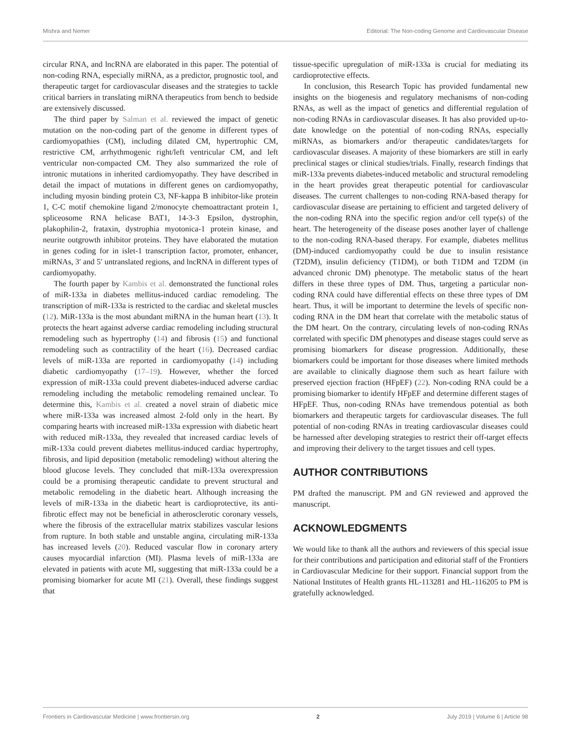Mishra and Nemer Editorial: The Non-coding Genome and Cardiovascular Disease
circular RNA, and lncRNA are elaborated in this paper. The potential of non-coding RNA, especially miRNA, as a predictor, prognostic tool, and therapeutic target for cardiovascular diseases and the strategies to tackle critical barriers in translating miRNA therapeutics from bench to bedside are extensively discussed.
The third paper by Salman et al. reviewed the impact of genetic mutation on the non-coding part of the genome in different types of cardiomyopathies (CM), including dilated CM, hypertrophic CM, restrictive CM, arrhythmogenic right/left ventricular CM, and left ventricular non-compacted CM. They also summarized the role of intronic mutations in inherited cardiomyopathy. They have described in detail the impact of mutations in different genes on cardiomyopathy, including myosin binding protein C3, NF-kappa B inhibitor-like protein 1, C-C motif chemokine ligand 2/monocyte chemoattractant protein 1, spliceosome RNA helicase BAT1, 14-3-3 Epsilon, dystrophin, plakophilin-2, frataxin, dystrophia myotonica-1 protein kinase, and neurite outgrowth inhibitor proteins. They have elaborated the mutation in genes coding for in islet-1 transcription factor, promoter, enhancer, miRNAs, 3′ and 5′ untranslated regions, and lncRNA in different types of cardiomyopathy.
The fourth paper by Kambis et al. demonstrated the functional roles of miR-133a in diabetes mellitus-induced cardiac remodeling. The transcription of miR-133a is restricted to the cardiac and skeletal muscles (12). MiR-133a is the most abundant miRNA in the human heart (13). It protects the heart against adverse cardiac remodeling including structural remodeling such as hypertrophy (14) and fibrosis (15) and functional remodeling such as contractility of the heart (16). Decreased cardiac levels of miR-133a are reported in cardiomyopathy (14) including diabetic cardiomyopathy (17–19). However, whether the forced expression of miR-133a could prevent diabetes-induced adverse cardiac remodeling including the metabolic remodeling remained unclear. To determine this, Kambis et al. created a novel strain of diabetic mice where miR-133a was increased almost 2-fold only in the heart. By comparing hearts with increased miR-133a expression with diabetic heart with reduced miR-133a, they revealed that increased cardiac levels of miR-133a could prevent diabetes mellitus-induced cardiac hypertrophy, fibrosis, and lipid deposition (metabolic remodeling) without altering the blood glucose levels. They concluded that miR-133a overexpression could be a promising therapeutic candidate to prevent structural and metabolic remodeling in the diabetic heart. Although increasing the levels of miR-133a in the diabetic heart is cardioprotective, its anti-fibrotic effect may not be beneficial in atherosclerotic coronary vessels, where the fibrosis of the extracellular matrix stabilizes vascular lesions from rupture. In both stable and unstable angina, circulating miR-133a has increased levels (20). Reduced vascular flow in coronary artery causes myocardial infarction (MI). Plasma levels of miR-133a are elevated in patients with acute MI, suggesting that miR-133a could be a promising biomarker for acute MI (21). Overall, these findings suggest that
tissue-specific upregulation of miR-133a is crucial for mediating its cardioprotective effects.
In conclusion, this Research Topic has provided fundamental new insights on the biogenesis and regulatory mechanisms of non-coding RNAs, as well as the impact of genetics and differential regulation of non-coding RNAs in cardiovascular diseases. It has also provided up-to-date knowledge on the potential of non-coding RNAs, especially miRNAs, as biomarkers and/or therapeutic candidates/targets for cardiovascular diseases. A majority of these biomarkers are still in early preclinical stages or clinical studies/trials. Finally, research findings that miR-133a prevents diabetes-induced metabolic and structural remodeling in the heart provides great therapeutic potential for cardiovascular diseases. The current challenges to non-coding RNA-based therapy for cardiovascular disease are pertaining to efficient and targeted delivery of the non-coding RNA into the specific region and/or cell type(s) of the heart. The heterogeneity of the disease poses another layer of challenge to the non-coding RNA-based therapy. For example, diabetes mellitus (DM)-induced cardiomyopathy could be due to insulin resistance (T2DM), insulin deficiency (T1DM), or both T1DM and T2DM (in advanced chronic DM) phenotype. The metabolic status of the heart differs in these three types of DM. Thus, targeting a particular non-coding RNA could have differential effects on these three types of DM heart. Thus, it will be important to determine the levels of specific non-coding RNA in the DM heart that correlate with the metabolic status of the DM heart. On the contrary, circulating levels of non-coding RNAs correlated with specific DM phenotypes and disease stages could serve as promising biomarkers for disease progression. Additionally, these biomarkers could be important for those diseases where limited methods are available to clinically diagnose them such as heart failure with preserved ejection fraction (HFpEF) (22). Non-coding RNA could be a promising biomarker to identify HFpEF and determine different stages of HFpEF. Thus, non-coding RNAs have tremendous potential as both biomarkers and therapeutic targets for cardiovascular diseases. The full potential of non-coding RNAs in treating cardiovascular diseases could be harnessed after developing strategies to restrict their off-target effects and improving their delivery to the target tissues and cell types.
AUTHOR CONTRIBUTIONS
PM drafted the manuscript. PM and GN reviewed and approved the manuscript.
ACKNOWLEDGMENTS
We would like to thank all the authors and reviewers of this special issue for their contributions and participation and editorial staff of the Frontiers in Cardiovascular Medicine for their support. Financial support from the National Institutes of Health grants HL-113281 and HL-116205 to PM is gratefully acknowledged.
Frontiers in Cardiovascular Medicine | www.frontiersin.org 2 July 2019 | Volume 6 | Article 98